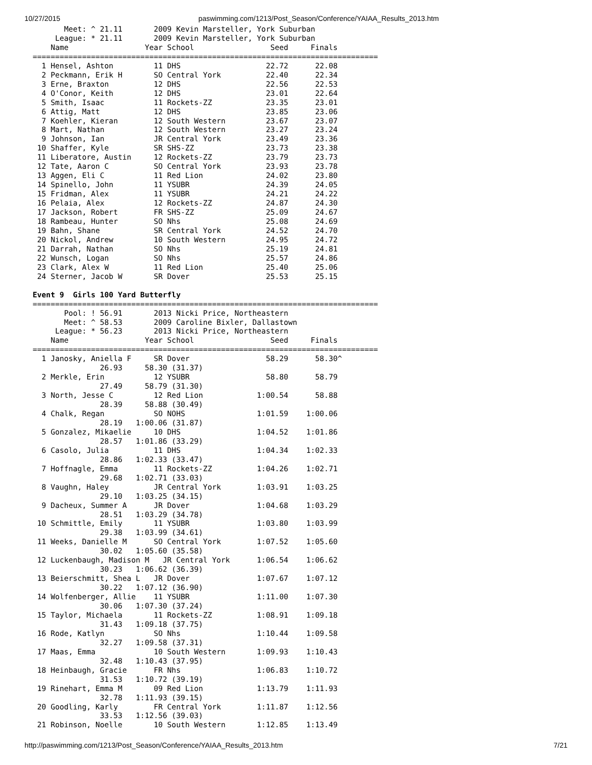10/27/2015 paswimming.com/1213/Post_Season/Conference/YAIAA_Results_2013.htm
       Meet: ^ 21.11       2009 Kevin Marsteller, York Suburban
     League: * 21.11       2009 Kevin Marsteller, York Suburban
    Name                 Year School                 Seed     Finals
=============================================================================
  1 Hensel, Ashton         11 DHS                   22.72      22.08
  2 Peckmann, Erik H       SO Central York          22.40      22.34
  3 Erne, Braxton          12 DHS                   22.56      22.53
  4 O'Conor, Keith         12 DHS                   23.01      22.64
  5 Smith, Isaac           11 Rockets-ZZ            23.35      23.01
  6 Attig, Matt            12 DHS                   23.85      23.06
  7 Koehler, Kieran        12 South Western         23.67      23.07
  8 Mart, Nathan           12 South Western         23.27      23.24
  9 Johnson, Ian           JR Central York          23.49      23.36
 10 Shaffer, Kyle          SR SHS-ZZ                23.73      23.38
 11 Liberatore, Austin     12 Rockets-ZZ            23.79      23.73
 12 Tate, Aaron C          SO Central York          23.93      23.78
 13 Aggen, Eli C           11 Red Lion              24.02      23.80
 14 Spinello, John         11 YSUBR                 24.39      24.05
 15 Fridman, Alex          11 YSUBR                 24.21      24.22
 16 Pelaia, Alex           12 Rockets-ZZ            24.87      24.30
 17 Jackson, Robert        FR SHS-ZZ                25.09      24.67
 18 Rambeau, Hunter        SO Nhs                   25.08      24.69
 19 Bahn, Shane            SR Central York          24.52      24.70
 20 Nickol, Andrew         10 South Western         24.95      24.72
 21 Darrah, Nathan         SO Nhs                   25.19      24.81
 22 Wunsch, Logan          SO Nhs                   25.57      24.86
 23 Clark, Alex W          11 Red Lion              25.40      25.06
 24 Sterner, Jacob W       SR Dover                 25.53      25.15

Event 9  Girls 100 Yard Butterfly
=============================================================================
       Pool: ! 56.91       2013 Nicki Price, Northeastern
       Meet: ^ 58.53       2009 Caroline Bixler, Dallastown
     League: * 56.23       2013 Nicki Price, Northeastern
    Name                 Year School                 Seed     Finals
=============================================================================
  1 Janosky, Aniella F     SR Dover                 58.29      58.30^
               26.93     58.30 (31.37)
  2 Merkle, Erin           12 YSUBR                 58.80      58.79
               27.49     58.79 (31.30)
  3 North, Jesse C         12 Red Lion            1:00.54      58.88
               28.39     58.88 (30.49)
  4 Chalk, Regan           SO NOHS                1:01.59    1:00.06
               28.19   1:00.06 (31.87)
  5 Gonzalez, Mikaelie     10 DHS                 1:04.52    1:01.86
               28.57   1:01.86 (33.29)
  6 Casolo, Julia          11 DHS                 1:04.34    1:02.33
               28.86   1:02.33 (33.47)
  7 Hoffnagle, Emma        11 Rockets-ZZ          1:04.26    1:02.71
               29.68   1:02.71 (33.03)
  8 Vaughn, Haley          JR Central York        1:03.91    1:03.25
               29.10   1:03.25 (34.15)
  9 Dacheux, Summer A      JR Dover               1:04.68    1:03.29
               28.51   1:03.29 (34.78)
 10 Schmittle, Emily       11 YSUBR               1:03.80    1:03.99
               29.38   1:03.99 (34.61)
 11 Weeks, Danielle M      SO Central York        1:07.52    1:05.60
               30.02   1:05.60 (35.58)
 12 Luckenbaugh, Madison M   JR Central York      1:06.54    1:06.62
               30.23   1:06.62 (36.39)
 13 Beierschmitt, Shea L   JR Dover               1:07.67    1:07.12
               30.22   1:07.12 (36.90)
 14 Wolfenberger, Allie    11 YSUBR               1:11.00    1:07.30
               30.06   1:07.30 (37.24)
 15 Taylor, Michaela       11 Rockets-ZZ          1:08.91    1:09.18
               31.43   1:09.18 (37.75)
 16 Rode, Katlyn           SO Nhs                 1:10.44    1:09.58
               32.27   1:09.58 (37.31)
 17 Maas, Emma             10 South Western       1:09.93    1:10.43
               32.48   1:10.43 (37.95)
 18 Heinbaugh, Gracie      FR Nhs                 1:06.83    1:10.72
               31.53   1:10.72 (39.19)
 19 Rinehart, Emma M       09 Red Lion            1:13.79    1:11.93
               32.78   1:11.93 (39.15)
 20 Goodling, Karly        FR Central York        1:11.87    1:12.56
               33.53   1:12.56 (39.03)
 21 Robinson, Noelle       10 South Western       1:12.85    1:13.49
http://paswimming.com/1213/Post_Season/Conference/YAIAA_Results_2013.htm 7/21